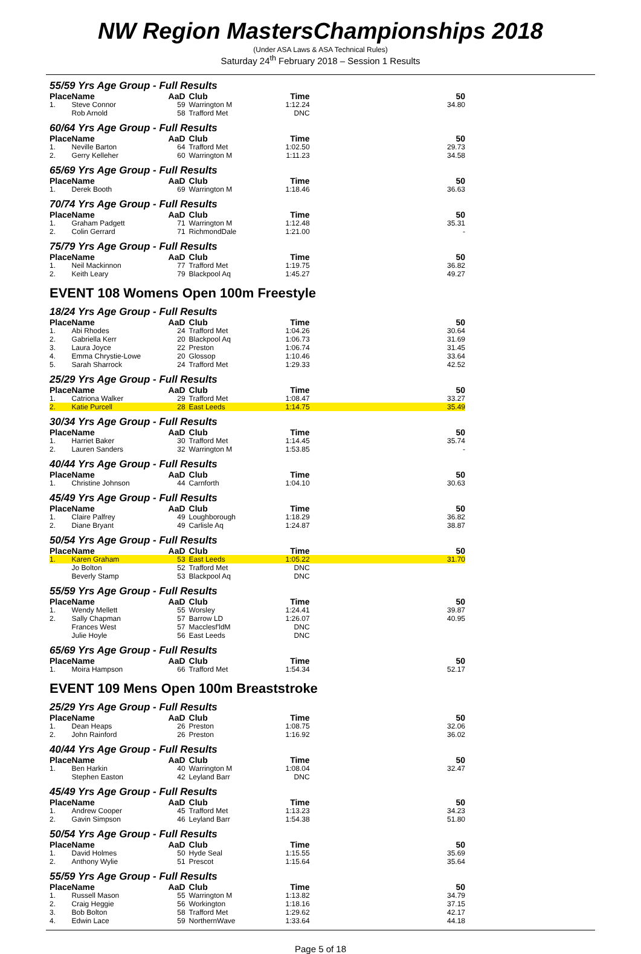NW Region MastersChampionships 2018
(Under ASA Laws & ASA Technical Rules)
Saturday 24<sup>th</sup> February 2018 – Session 1 Results
55/59 Yrs Age Group - Full Results
| Place | Name | AaD | Club | Time | 50 |
| --- | --- | --- | --- | --- | --- |
| 1. | Steve Connor | 59 | Warrington M | 1:12.24 | 34.80 |
| | Rob Arnold | 58 | Trafford Met | DNC | |
60/64 Yrs Age Group - Full Results
| Place | Name | AaD | Club | Time | 50 |
| --- | --- | --- | --- | --- | --- |
| 1. | Neville Barton | 64 | Trafford Met | 1:02.50 | 29.73 |
| 2. | Gerry Kelleher | 60 | Warrington M | 1:11.23 | 34.58 |
65/69 Yrs Age Group - Full Results
| Place | Name | AaD | Club | Time | 50 |
| --- | --- | --- | --- | --- | --- |
| 1. | Derek Booth | 69 | Warrington M | 1:18.46 | 36.63 |
70/74 Yrs Age Group - Full Results
| Place | Name | AaD | Club | Time | 50 |
| --- | --- | --- | --- | --- | --- |
| 1. | Graham Padgett | 71 | Warrington M | 1:12.48 | 35.31 |
| 2. | Colin Gerrard | 71 | RichmondDale | 1:21.00 | - |
75/79 Yrs Age Group - Full Results
| Place | Name | AaD | Club | Time | 50 |
| --- | --- | --- | --- | --- | --- |
| 1. | Neil Mackinnon | 77 | Trafford Met | 1:19.75 | 36.82 |
| 2. | Keith Leary | 79 | Blackpool Aq | 1:45.27 | 49.27 |
EVENT 108 Womens Open 100m Freestyle
18/24 Yrs Age Group - Full Results
| Place | Name | AaD | Club | Time | 50 |
| --- | --- | --- | --- | --- | --- |
| 1. | Abi Rhodes | 24 | Trafford Met | 1:04.26 | 30.64 |
| 2. | Gabriella Kerr | 20 | Blackpool Aq | 1:06.73 | 31.69 |
| 3. | Laura Joyce | 22 | Preston | 1:06.74 | 31.45 |
| 4. | Emma Chrystie-Lowe | 20 | Glossop | 1:10.46 | 33.64 |
| 5. | Sarah Sharrock | 24 | Trafford Met | 1:29.33 | 42.52 |
25/29 Yrs Age Group - Full Results
| Place | Name | AaD | Club | Time | 50 |
| --- | --- | --- | --- | --- | --- |
| 1. | Catriona Walker | 29 | Trafford Met | 1:08.47 | 33.27 |
| 2. | Katie Purcell | 28 | East Leeds | 1:14.75 | 35.49 |
30/34 Yrs Age Group - Full Results
| Place | Name | AaD | Club | Time | 50 |
| --- | --- | --- | --- | --- | --- |
| 1. | Harriet Baker | 30 | Trafford Met | 1:14.45 | 35.74 |
| 2. | Lauren Sanders | 32 | Warrington M | 1:53.85 | - |
40/44 Yrs Age Group - Full Results
| Place | Name | AaD | Club | Time | 50 |
| --- | --- | --- | --- | --- | --- |
| 1. | Christine Johnson | 44 | Carnforth | 1:04.10 | 30.63 |
45/49 Yrs Age Group - Full Results
| Place | Name | AaD | Club | Time | 50 |
| --- | --- | --- | --- | --- | --- |
| 1. | Claire Palfrey | 49 | Loughborough | 1:18.29 | 36.82 |
| 2. | Diane Bryant | 49 | Carlisle Aq | 1:24.87 | 38.87 |
50/54 Yrs Age Group - Full Results
| Place | Name | AaD | Club | Time | 50 |
| --- | --- | --- | --- | --- | --- |
| 1. | Karen Graham | 53 | East Leeds | 1:05.22 | 31.70 |
| | Jo Bolton | 52 | Trafford Met | DNC | |
| | Beverly Stamp | 53 | Blackpool Aq | DNC | |
55/59 Yrs Age Group - Full Results
| Place | Name | AaD | Club | Time | 50 |
| --- | --- | --- | --- | --- | --- |
| 1. | Wendy Mellett | 55 | Worsley | 1:24.41 | 39.87 |
| 2. | Sally Chapman | 57 | Barrow LD | 1:26.07 | 40.95 |
| | Frances West | 57 | Macclesf'ldM | DNC | |
| | Julie Hoyle | 56 | East Leeds | DNC | |
65/69 Yrs Age Group - Full Results
| Place | Name | AaD | Club | Time | 50 |
| --- | --- | --- | --- | --- | --- |
| 1. | Moira Hampson | 66 | Trafford Met | 1:54.34 | 52.17 |
EVENT 109 Mens Open 100m Breaststroke
25/29 Yrs Age Group - Full Results
| Place | Name | AaD | Club | Time | 50 |
| --- | --- | --- | --- | --- | --- |
| 1. | Dean Heaps | 26 | Preston | 1:08.75 | 32.06 |
| 2. | John Rainford | 26 | Preston | 1:16.92 | 36.02 |
40/44 Yrs Age Group - Full Results
| Place | Name | AaD | Club | Time | 50 |
| --- | --- | --- | --- | --- | --- |
| 1. | Ben Harkin | 40 | Warrington M | 1:08.04 | 32.47 |
| | Stephen Easton | 42 | Leyland Barr | DNC | |
45/49 Yrs Age Group - Full Results
| Place | Name | AaD | Club | Time | 50 |
| --- | --- | --- | --- | --- | --- |
| 1. | Andrew Cooper | 45 | Trafford Met | 1:13.23 | 34.23 |
| 2. | Gavin Simpson | 46 | Leyland Barr | 1:54.38 | 51.80 |
50/54 Yrs Age Group - Full Results
| Place | Name | AaD | Club | Time | 50 |
| --- | --- | --- | --- | --- | --- |
| 1. | David Holmes | 50 | Hyde Seal | 1:15.55 | 35.69 |
| 2. | Anthony Wylie | 51 | Prescot | 1:15.64 | 35.64 |
55/59 Yrs Age Group - Full Results
| Place | Name | AaD | Club | Time | 50 |
| --- | --- | --- | --- | --- | --- |
| 1. | Russell Mason | 55 | Warrington M | 1:13.82 | 34.79 |
| 2. | Craig Heggie | 56 | Workington | 1:18.16 | 37.15 |
| 3. | Bob Bolton | 58 | Trafford Met | 1:29.62 | 42.17 |
| 4. | Edwin Lace | 59 | NorthernWave | 1:33.64 | 44.18 |
Page 5 of 18